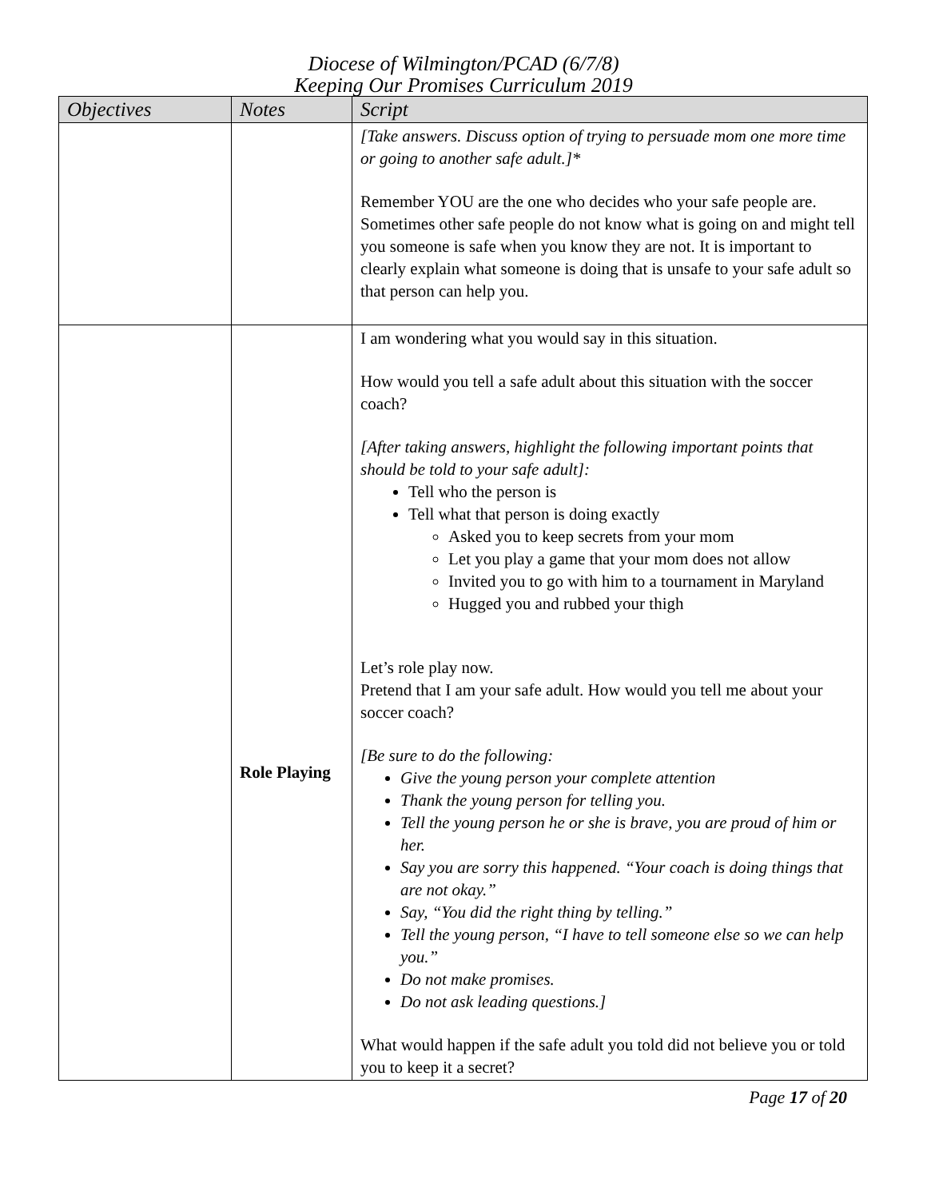Diocese of Wilmington/PCAD (6/7/8)
Keeping Our Promises Curriculum 2019
| Objectives | Notes | Script |
| --- | --- | --- |
| | | [Take answers. Discuss option of trying to persuade mom one more time or going to another safe adult.]* Remember YOU are the one who decides who your safe people are. Sometimes other safe people do not know what is going on and might tell you someone is safe when you know they are not. It is important to clearly explain what someone is doing that is unsafe to your safe adult so that person can help you. |
| | Role Playing | I am wondering what you would say in this situation. How would you tell a safe adult about this situation with the soccer coach? [After taking answers, highlight the following important points that should be told to your safe adult]: Tell who the person is Tell what that person is doing exactly Asked you to keep secrets from your mom Let you play a game that your mom does not allow Invited you to go with him to a tournament in Maryland Hugged you and rubbed your thigh Let’s role play now. Pretend that I am your safe adult. How would you tell me about your soccer coach? [Be sure to do the following: Give the young person your complete attention Thank the young person for telling you. Tell the young person he or she is brave, you are proud of him or her. Say you are sorry this happened. “Your coach is doing things that are not okay.” Say, “You did the right thing by telling.” Tell the young person, “I have to tell someone else so we can help you.” Do not make promises. Do not ask leading questions.] What would happen if the safe adult you told did not believe you or told you to keep it a secret? |
Page 17 of 20